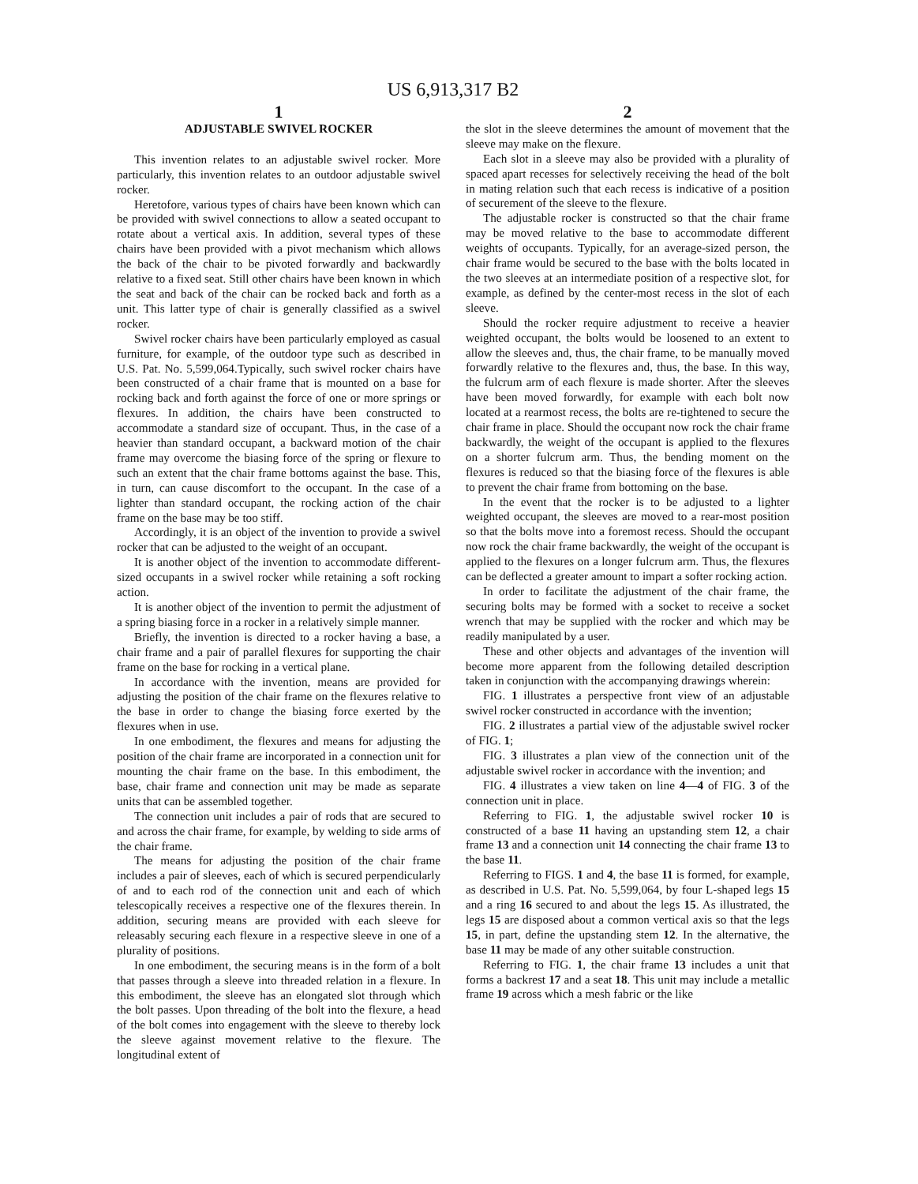US 6,913,317 B2
1
ADJUSTABLE SWIVEL ROCKER
This invention relates to an adjustable swivel rocker. More particularly, this invention relates to an outdoor adjustable swivel rocker.
Heretofore, various types of chairs have been known which can be provided with swivel connections to allow a seated occupant to rotate about a vertical axis. In addition, several types of these chairs have been provided with a pivot mechanism which allows the back of the chair to be pivoted forwardly and backwardly relative to a fixed seat. Still other chairs have been known in which the seat and back of the chair can be rocked back and forth as a unit. This latter type of chair is generally classified as a swivel rocker.
Swivel rocker chairs have been particularly employed as casual furniture, for example, of the outdoor type such as described in U.S. Pat. No. 5,599,064.Typically, such swivel rocker chairs have been constructed of a chair frame that is mounted on a base for rocking back and forth against the force of one or more springs or flexures. In addition, the chairs have been constructed to accommodate a standard size of occupant. Thus, in the case of a heavier than standard occupant, a backward motion of the chair frame may overcome the biasing force of the spring or flexure to such an extent that the chair frame bottoms against the base. This, in turn, can cause discomfort to the occupant. In the case of a lighter than standard occupant, the rocking action of the chair frame on the base may be too stiff.
Accordingly, it is an object of the invention to provide a swivel rocker that can be adjusted to the weight of an occupant.
It is another object of the invention to accommodate different-sized occupants in a swivel rocker while retaining a soft rocking action.
It is another object of the invention to permit the adjustment of a spring biasing force in a rocker in a relatively simple manner.
Briefly, the invention is directed to a rocker having a base, a chair frame and a pair of parallel flexures for supporting the chair frame on the base for rocking in a vertical plane.
In accordance with the invention, means are provided for adjusting the position of the chair frame on the flexures relative to the base in order to change the biasing force exerted by the flexures when in use.
In one embodiment, the flexures and means for adjusting the position of the chair frame are incorporated in a connection unit for mounting the chair frame on the base. In this embodiment, the base, chair frame and connection unit may be made as separate units that can be assembled together.
The connection unit includes a pair of rods that are secured to and across the chair frame, for example, by welding to side arms of the chair frame.
The means for adjusting the position of the chair frame includes a pair of sleeves, each of which is secured perpendicularly of and to each rod of the connection unit and each of which telescopically receives a respective one of the flexures therein. In addition, securing means are provided with each sleeve for releasably securing each flexure in a respective sleeve in one of a plurality of positions.
In one embodiment, the securing means is in the form of a bolt that passes through a sleeve into threaded relation in a flexure. In this embodiment, the sleeve has an elongated slot through which the bolt passes. Upon threading of the bolt into the flexure, a head of the bolt comes into engagement with the sleeve to thereby lock the sleeve against movement relative to the flexure. The longitudinal extent of
2
the slot in the sleeve determines the amount of movement that the sleeve may make on the flexure.
Each slot in a sleeve may also be provided with a plurality of spaced apart recesses for selectively receiving the head of the bolt in mating relation such that each recess is indicative of a position of securement of the sleeve to the flexure.
The adjustable rocker is constructed so that the chair frame may be moved relative to the base to accommodate different weights of occupants. Typically, for an average-sized person, the chair frame would be secured to the base with the bolts located in the two sleeves at an intermediate position of a respective slot, for example, as defined by the center-most recess in the slot of each sleeve.
Should the rocker require adjustment to receive a heavier weighted occupant, the bolts would be loosened to an extent to allow the sleeves and, thus, the chair frame, to be manually moved forwardly relative to the flexures and, thus, the base. In this way, the fulcrum arm of each flexure is made shorter. After the sleeves have been moved forwardly, for example with each bolt now located at a rearmost recess, the bolts are re-tightened to secure the chair frame in place. Should the occupant now rock the chair frame backwardly, the weight of the occupant is applied to the flexures on a shorter fulcrum arm. Thus, the bending moment on the flexures is reduced so that the biasing force of the flexures is able to prevent the chair frame from bottoming on the base.
In the event that the rocker is to be adjusted to a lighter weighted occupant, the sleeves are moved to a rear-most position so that the bolts move into a foremost recess. Should the occupant now rock the chair frame backwardly, the weight of the occupant is applied to the flexures on a longer fulcrum arm. Thus, the flexures can be deflected a greater amount to impart a softer rocking action.
In order to facilitate the adjustment of the chair frame, the securing bolts may be formed with a socket to receive a socket wrench that may be supplied with the rocker and which may be readily manipulated by a user.
These and other objects and advantages of the invention will become more apparent from the following detailed description taken in conjunction with the accompanying drawings wherein:
FIG. 1 illustrates a perspective front view of an adjustable swivel rocker constructed in accordance with the invention;
FIG. 2 illustrates a partial view of the adjustable swivel rocker of FIG. 1;
FIG. 3 illustrates a plan view of the connection unit of the adjustable swivel rocker in accordance with the invention; and
FIG. 4 illustrates a view taken on line 4—4 of FIG. 3 of the connection unit in place.
Referring to FIG. 1, the adjustable swivel rocker 10 is constructed of a base 11 having an upstanding stem 12, a chair frame 13 and a connection unit 14 connecting the chair frame 13 to the base 11.
Referring to FIGS. 1 and 4, the base 11 is formed, for example, as described in U.S. Pat. No. 5,599,064, by four L-shaped legs 15 and a ring 16 secured to and about the legs 15. As illustrated, the legs 15 are disposed about a common vertical axis so that the legs 15, in part, define the upstanding stem 12. In the alternative, the base 11 may be made of any other suitable construction.
Referring to FIG. 1, the chair frame 13 includes a unit that forms a backrest 17 and a seat 18. This unit may include a metallic frame 19 across which a mesh fabric or the like